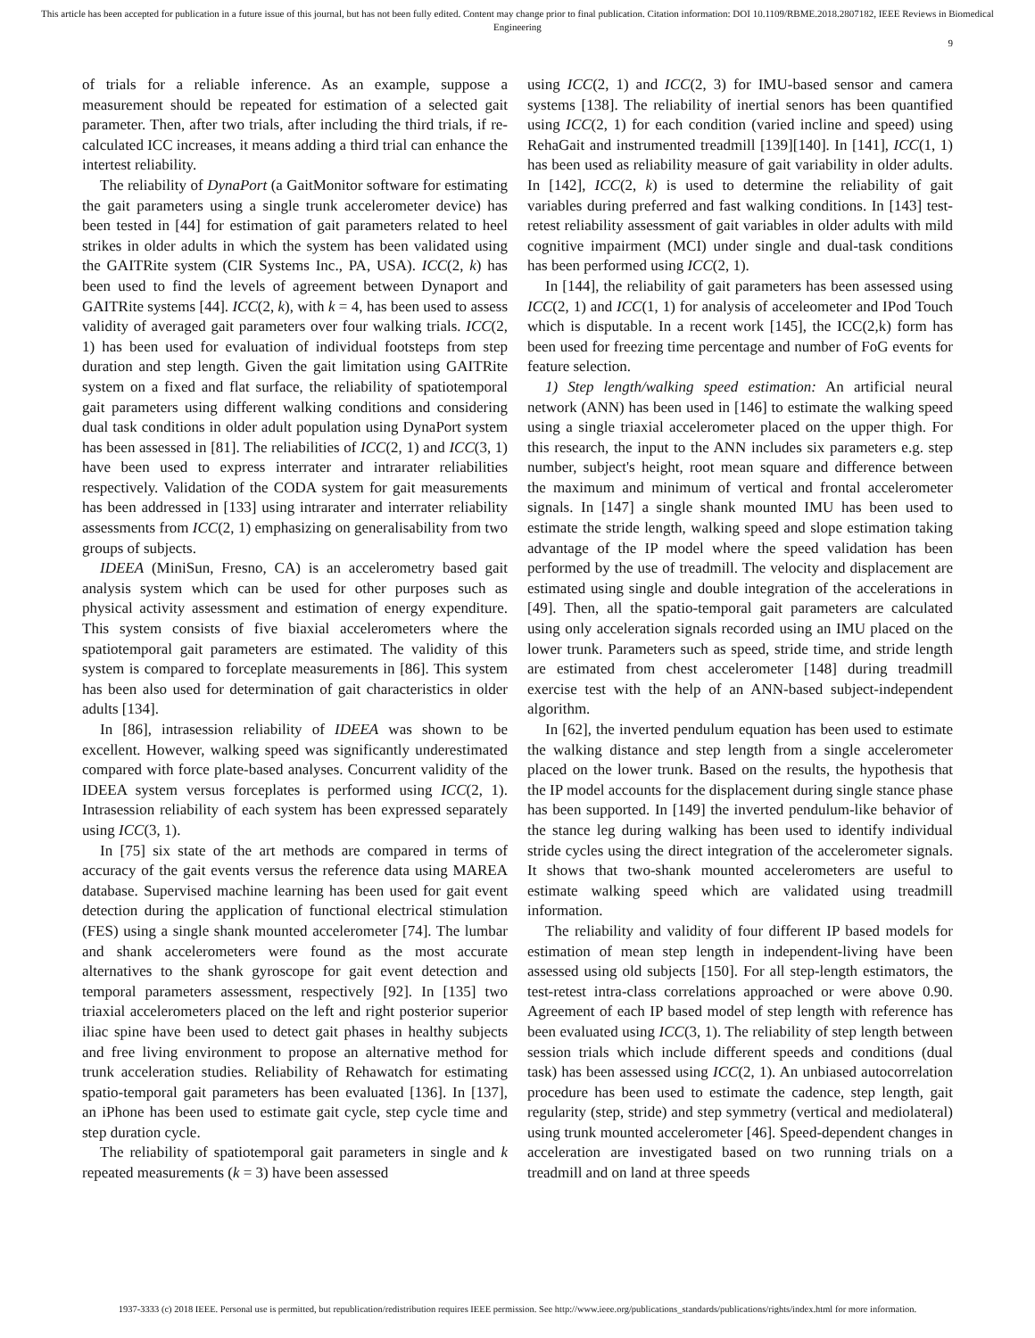This article has been accepted for publication in a future issue of this journal, but has not been fully edited. Content may change prior to final publication. Citation information: DOI 10.1109/RBME.2018.2807182, IEEE Reviews in Biomedical Engineering
9
of trials for a reliable inference. As an example, suppose a measurement should be repeated for estimation of a selected gait parameter. Then, after two trials, after including the third trials, if re-calculated ICC increases, it means adding a third trial can enhance the intertest reliability.
The reliability of DynaPort (a GaitMonitor software for estimating the gait parameters using a single trunk accelerometer device) has been tested in [44] for estimation of gait parameters related to heel strikes in older adults in which the system has been validated using the GAITRite system (CIR Systems Inc., PA, USA). ICC(2, k) has been used to find the levels of agreement between Dynaport and GAITRite systems [44]. ICC(2, k), with k = 4, has been used to assess validity of averaged gait parameters over four walking trials. ICC(2, 1) has been used for evaluation of individual footsteps from step duration and step length. Given the gait limitation using GAITRite system on a fixed and flat surface, the reliability of spatiotemporal gait parameters using different walking conditions and considering dual task conditions in older adult population using DynaPort system has been assessed in [81]. The reliabilities of ICC(2, 1) and ICC(3, 1) have been used to express interrater and intrarater reliabilities respectively. Validation of the CODA system for gait measurements has been addressed in [133] using intrarater and interrater reliability assessments from ICC(2, 1) emphasizing on generalisability from two groups of subjects.
IDEEA (MiniSun, Fresno, CA) is an accelerometry based gait analysis system which can be used for other purposes such as physical activity assessment and estimation of energy expenditure. This system consists of five biaxial accelerometers where the spatiotemporal gait parameters are estimated. The validity of this system is compared to forceplate measurements in [86]. This system has been also used for determination of gait characteristics in older adults [134].
In [86], intrasession reliability of IDEEA was shown to be excellent. However, walking speed was significantly underestimated compared with force plate-based analyses. Concurrent validity of the IDEEA system versus forceplates is performed using ICC(2, 1). Intrasession reliability of each system has been expressed separately using ICC(3, 1).
In [75] six state of the art methods are compared in terms of accuracy of the gait events versus the reference data using MAREA database. Supervised machine learning has been used for gait event detection during the application of functional electrical stimulation (FES) using a single shank mounted accelerometer [74]. The lumbar and shank accelerometers were found as the most accurate alternatives to the shank gyroscope for gait event detection and temporal parameters assessment, respectively [92]. In [135] two triaxial accelerometers placed on the left and right posterior superior iliac spine have been used to detect gait phases in healthy subjects and free living environment to propose an alternative method for trunk acceleration studies. Reliability of Rehawatch for estimating spatio-temporal gait parameters has been evaluated [136]. In [137], an iPhone has been used to estimate gait cycle, step cycle time and step duration cycle.
The reliability of spatiotemporal gait parameters in single and k repeated measurements (k = 3) have been assessed
using ICC(2, 1) and ICC(2, 3) for IMU-based sensor and camera systems [138]. The reliability of inertial senors has been quantified using ICC(2, 1) for each condition (varied incline and speed) using RehaGait and instrumented treadmill [139][140]. In [141], ICC(1, 1) has been used as reliability measure of gait variability in older adults. In [142], ICC(2, k) is used to determine the reliability of gait variables during preferred and fast walking conditions. In [143] test-retest reliability assessment of gait variables in older adults with mild cognitive impairment (MCI) under single and dual-task conditions has been performed using ICC(2, 1).
In [144], the reliability of gait parameters has been assessed using ICC(2, 1) and ICC(1, 1) for analysis of acceleometer and IPod Touch which is disputable. In a recent work [145], the ICC(2,k) form has been used for freezing time percentage and number of FoG events for feature selection.
1) Step length/walking speed estimation: An artificial neural network (ANN) has been used in [146] to estimate the walking speed using a single triaxial accelerometer placed on the upper thigh. For this research, the input to the ANN includes six parameters e.g. step number, subject's height, root mean square and difference between the maximum and minimum of vertical and frontal accelerometer signals. In [147] a single shank mounted IMU has been used to estimate the stride length, walking speed and slope estimation taking advantage of the IP model where the speed validation has been performed by the use of treadmill. The velocity and displacement are estimated using single and double integration of the accelerations in [49]. Then, all the spatio-temporal gait parameters are calculated using only acceleration signals recorded using an IMU placed on the lower trunk. Parameters such as speed, stride time, and stride length are estimated from chest accelerometer [148] during treadmill exercise test with the help of an ANN-based subject-independent algorithm.
In [62], the inverted pendulum equation has been used to estimate the walking distance and step length from a single accelerometer placed on the lower trunk. Based on the results, the hypothesis that the IP model accounts for the displacement during single stance phase has been supported. In [149] the inverted pendulum-like behavior of the stance leg during walking has been used to identify individual stride cycles using the direct integration of the accelerometer signals. It shows that two-shank mounted accelerometers are useful to estimate walking speed which are validated using treadmill information.
The reliability and validity of four different IP based models for estimation of mean step length in independent-living have been assessed using old subjects [150]. For all step-length estimators, the test-retest intra-class correlations approached or were above 0.90. Agreement of each IP based model of step length with reference has been evaluated using ICC(3, 1). The reliability of step length between session trials which include different speeds and conditions (dual task) has been assessed using ICC(2, 1). An unbiased autocorrelation procedure has been used to estimate the cadence, step length, gait regularity (step, stride) and step symmetry (vertical and mediolateral) using trunk mounted accelerometer [46]. Speed-dependent changes in acceleration are investigated based on two running trials on a treadmill and on land at three speeds
1937-3333 (c) 2018 IEEE. Personal use is permitted, but republication/redistribution requires IEEE permission. See http://www.ieee.org/publications_standards/publications/rights/index.html for more information.